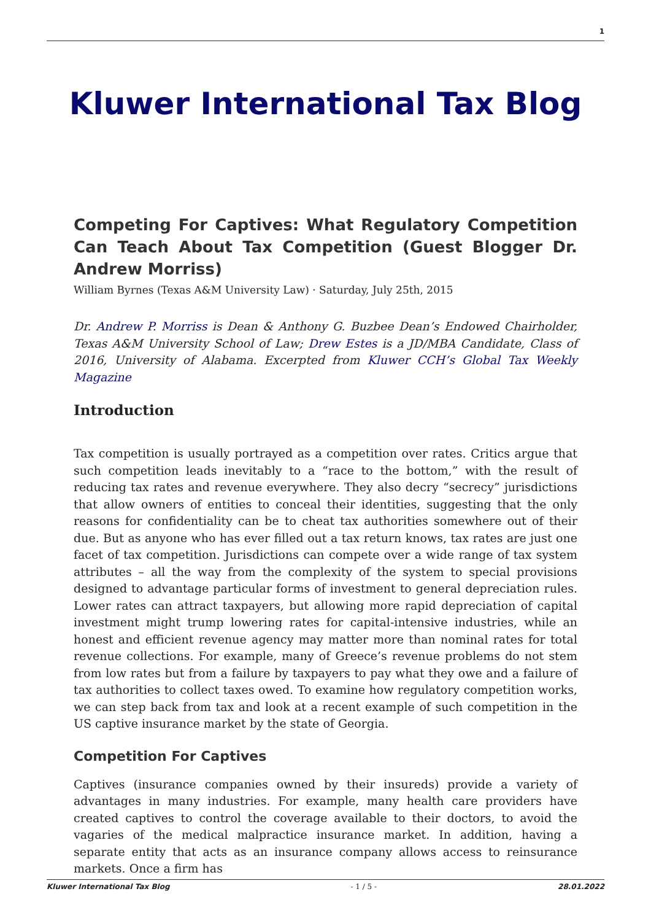1
Kluwer International Tax Blog
Competing For Captives: What Regulatory Competition Can Teach About Tax Competition (Guest Blogger Dr. Andrew Morriss)
William Byrnes (Texas A&M University Law) · Saturday, July 25th, 2015
Dr. Andrew P. Morriss is Dean & Anthony G. Buzbee Dean’s Endowed Chairholder, Texas A&M University School of Law; Drew Estes is a JD/MBA Candidate, Class of 2016, University of Alabama. Excerpted from Kluwer CCH’s Global Tax Weekly Magazine
Introduction
Tax competition is usually portrayed as a competition over rates. Critics argue that such competition leads inevitably to a “race to the bottom,” with the result of reducing tax rates and revenue everywhere. They also decry “secrecy” jurisdictions that allow owners of entities to conceal their identities, suggesting that the only reasons for confidentiality can be to cheat tax authorities somewhere out of their due. But as anyone who has ever filled out a tax return knows, tax rates are just one facet of tax competition. Jurisdictions can compete over a wide range of tax system attributes – all the way from the complexity of the system to special provisions designed to advantage particular forms of investment to general depreciation rules. Lower rates can attract taxpayers, but allowing more rapid depreciation of capital investment might trump lowering rates for capital-intensive industries, while an honest and efficient revenue agency may matter more than nominal rates for total revenue collections. For example, many of Greece’s revenue problems do not stem from low rates but from a failure by taxpayers to pay what they owe and a failure of tax authorities to collect taxes owed. To examine how regulatory competition works, we can step back from tax and look at a recent example of such competition in the US captive insurance market by the state of Georgia.
Competition For Captives
Captives (insurance companies owned by their insureds) provide a variety of advantages in many industries. For example, many health care providers have created captives to control the coverage available to their doctors, to avoid the vagaries of the medical malpractice insurance market. In addition, having a separate entity that acts as an insurance company allows access to reinsurance markets. Once a firm has
Kluwer International Tax Blog - 1 / 5 - 28.01.2022